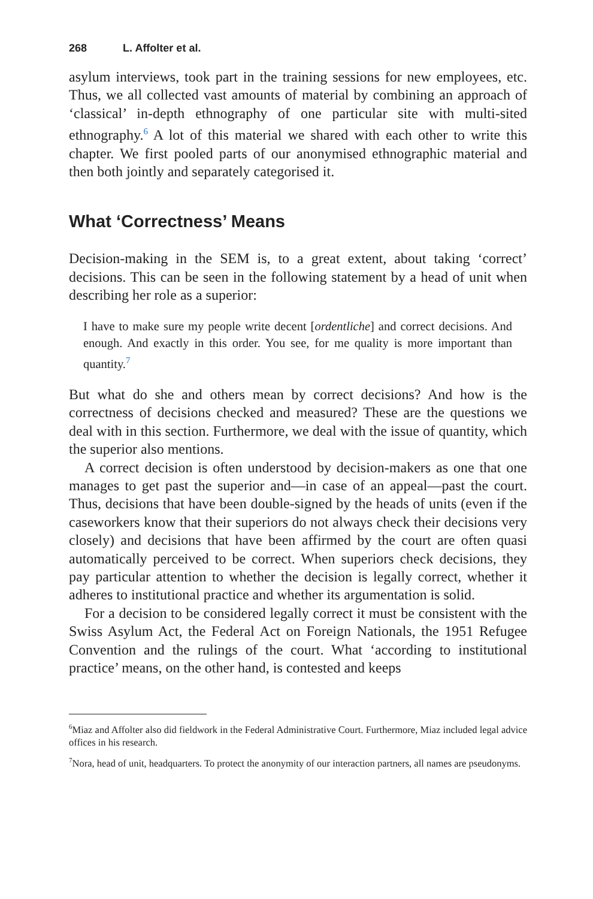268 L. Affolter et al.
asylum interviews, took part in the training sessions for new employees, etc. Thus, we all collected vast amounts of material by combining an approach of ‘classical’ in-depth ethnography of one particular site with multi-sited ethnography.<sup>6</sup> A lot of this material we shared with each other to write this chapter. We first pooled parts of our anonymised ethnographic material and then both jointly and separately categorised it.
What ‘Correctness’ Means
Decision-making in the SEM is, to a great extent, about taking ‘correct’ decisions. This can be seen in the following statement by a head of unit when describing her role as a superior:
I have to make sure my people write decent [ordentliche] and correct decisions. And enough. And exactly in this order. You see, for me quality is more important than quantity.<sup>7</sup>
But what do she and others mean by correct decisions? And how is the correctness of decisions checked and measured? These are the questions we deal with in this section. Furthermore, we deal with the issue of quantity, which the superior also mentions.
A correct decision is often understood by decision-makers as one that one manages to get past the superior and—in case of an appeal—past the court. Thus, decisions that have been double-signed by the heads of units (even if the caseworkers know that their superiors do not always check their decisions very closely) and decisions that have been affirmed by the court are often quasi automatically perceived to be correct. When superiors check decisions, they pay particular attention to whether the decision is legally correct, whether it adheres to institutional practice and whether its argumentation is solid.
For a decision to be considered legally correct it must be consistent with the Swiss Asylum Act, the Federal Act on Foreign Nationals, the 1951 Refugee Convention and the rulings of the court. What ‘according to institutional practice’ means, on the other hand, is contested and keeps
<sup>6</sup> Miaz and Affolter also did fieldwork in the Federal Administrative Court. Furthermore, Miaz included legal advice offices in his research.
<sup>7</sup> Nora, head of unit, headquarters. To protect the anonymity of our interaction partners, all names are pseudonyms.